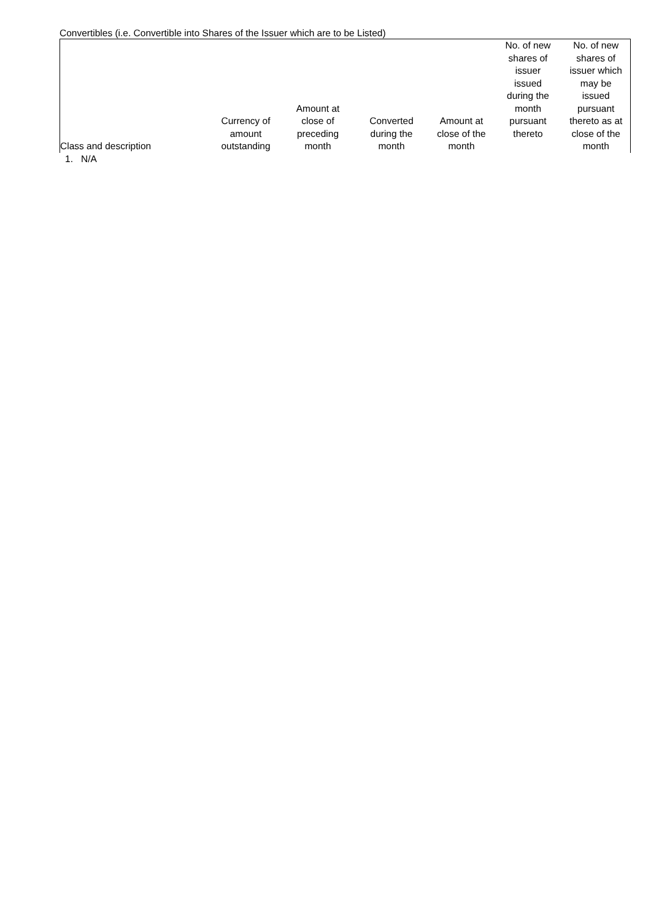Convertibles (i.e. Convertible into Shares of the Issuer which are to be Listed)
| Class and description | Currency of amount outstanding | Amount at close of preceding month | Converted during the month | Amount at close of the month | No. of new shares of issuer issued during the month pursuant thereto | No. of new shares of issuer which may be issued pursuant thereto as at close of the month |
| --- | --- | --- | --- | --- | --- | --- |
| 1. N/A | | | | | | |